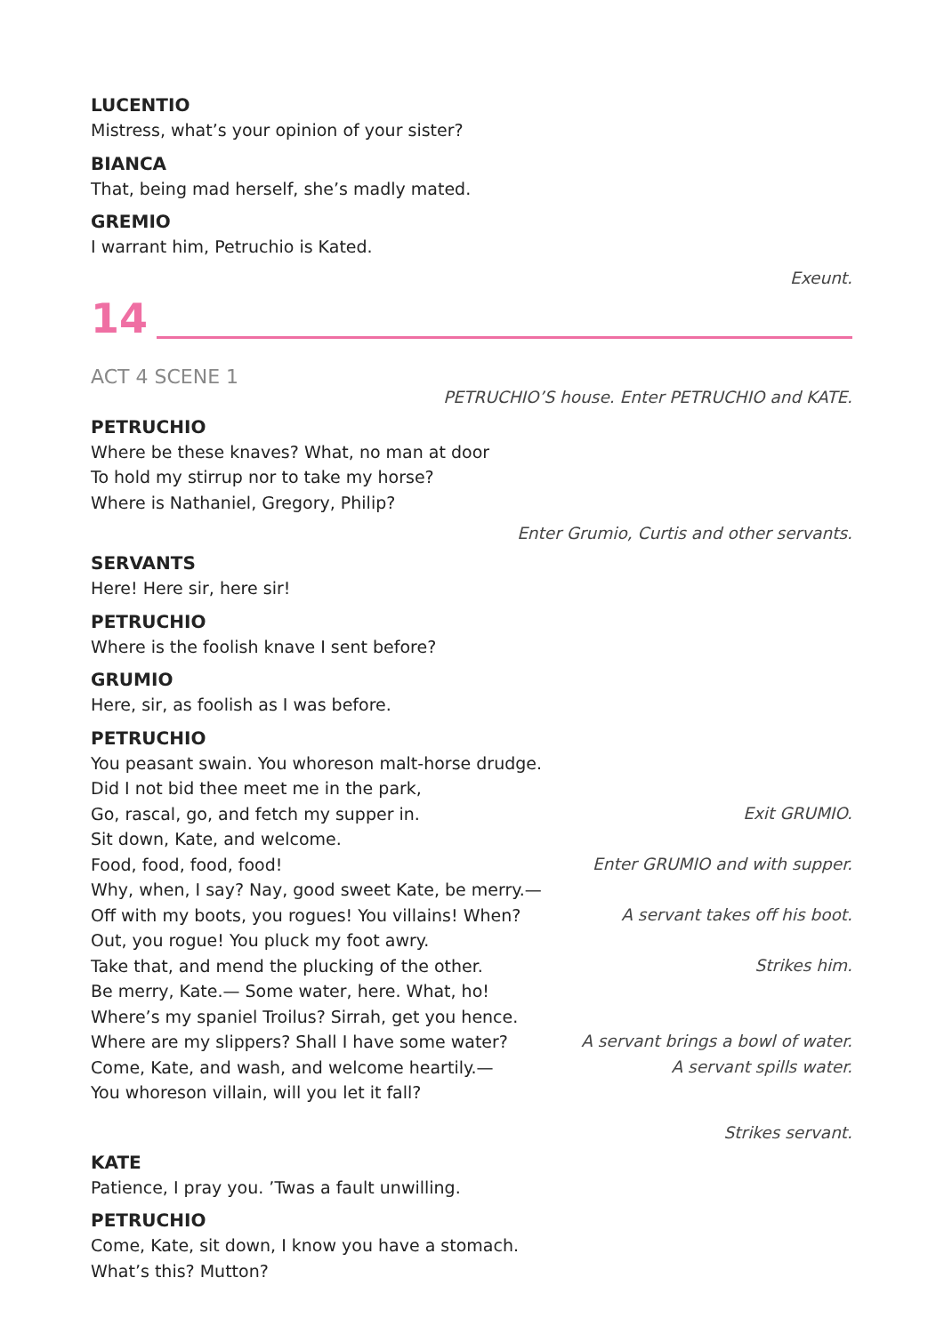LUCENTIO
Mistress, what’s your opinion of your sister?
BIANCA
That, being mad herself, she’s madly mated.
GREMIO
I warrant him, Petruchio is Kated.
Exeunt.
14
ACT 4 SCENE 1
PETRUCHIO’S house. Enter PETRUCHIO and KATE.
PETRUCHIO
Where be these knaves? What, no man at door
To hold my stirrup nor to take my horse?
Where is Nathaniel, Gregory, Philip?
Enter Grumio, Curtis and other servants.
SERVANTS
Here! Here sir, here sir!
PETRUCHIO
Where is the foolish knave I sent before?
GRUMIO
Here, sir, as foolish as I was before.
PETRUCHIO
You peasant swain. You whoreson malt-horse drudge.
Did I not bid thee meet me in the park,
Go, rascal, go, and fetch my supper in. Exit GRUMIO.
Sit down, Kate, and welcome.
Food, food, food, food! Enter GRUMIO and with supper.
Why, when, I say? Nay, good sweet Kate, be merry.—
Off with my boots, you rogues! You villains! When? A servant takes off his boot.
Out, you rogue! You pluck my foot awry.
Take that, and mend the plucking of the other. Strikes him.
Be merry, Kate.— Some water, here. What, ho!
Where’s my spaniel Troilus? Sirrah, get you hence.
Where are my slippers? Shall I have some water? A servant brings a bowl of water.
Come, Kate, and wash, and welcome heartily.— A servant spills water.
You whoreson villain, will you let it fall?
Strikes servant.
KATE
Patience, I pray you. ’Twas a fault unwilling.
PETRUCHIO
Come, Kate, sit down, I know you have a stomach.
What’s this? Mutton?